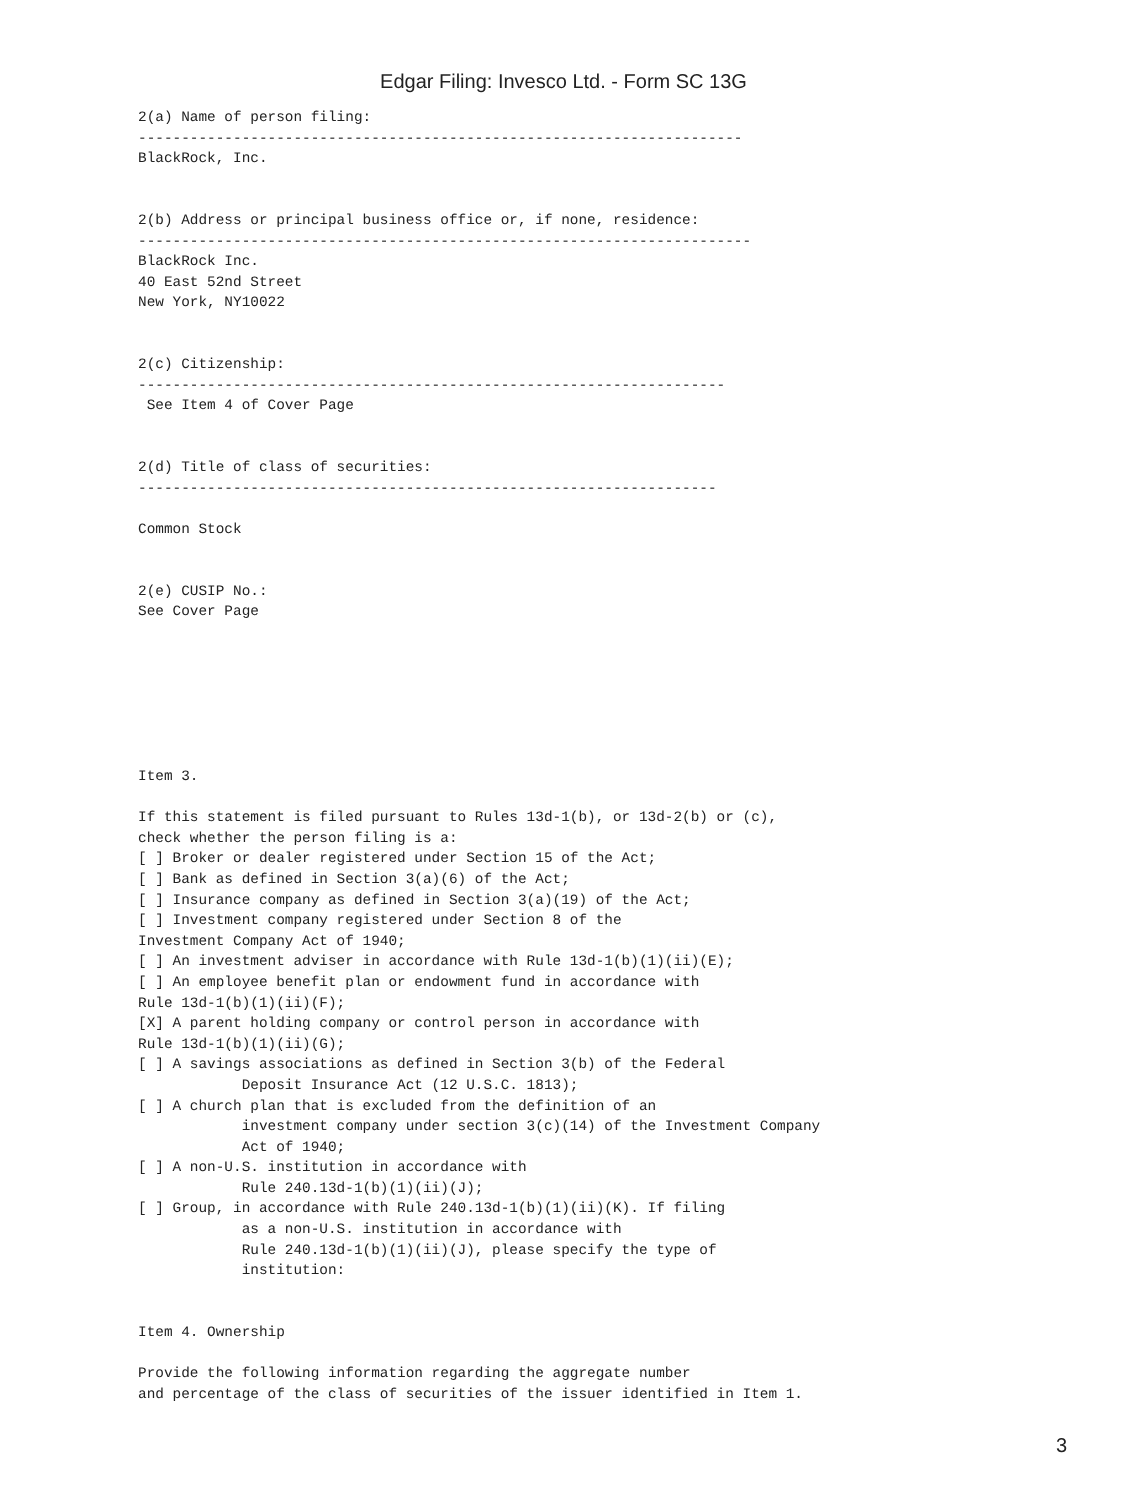Edgar Filing: Invesco Ltd. - Form SC 13G
2(a) Name of person filing:
----------------------------------------------------------------------
BlackRock, Inc.


2(b) Address or principal business office or, if none, residence:
-----------------------------------------------------------------------
BlackRock Inc.
40 East 52nd Street
New York, NY10022


2(c) Citizenship:
--------------------------------------------------------------------
 See Item 4 of Cover Page


2(d) Title of class of securities:
-------------------------------------------------------------------

Common Stock


2(e) CUSIP No.:
See Cover Page







Item 3.

If this statement is filed pursuant to Rules 13d-1(b), or 13d-2(b) or (c),
check whether the person filing is a:
[ ] Broker or dealer registered under Section 15 of the Act;
[ ] Bank as defined in Section 3(a)(6) of the Act;
[ ] Insurance company as defined in Section 3(a)(19) of the Act;
[ ] Investment company registered under Section 8 of the
Investment Company Act of 1940;
[ ] An investment adviser in accordance with Rule 13d-1(b)(1)(ii)(E);
[ ] An employee benefit plan or endowment fund in accordance with
Rule 13d-1(b)(1)(ii)(F);
[X] A parent holding company or control person in accordance with
Rule 13d-1(b)(1)(ii)(G);
[ ] A savings associations as defined in Section 3(b) of the Federal
            Deposit Insurance Act (12 U.S.C. 1813);
[ ] A church plan that is excluded from the definition of an
            investment company under section 3(c)(14) of the Investment Company
            Act of 1940;
[ ] A non-U.S. institution in accordance with
            Rule 240.13d-1(b)(1)(ii)(J);
[ ] Group, in accordance with Rule 240.13d-1(b)(1)(ii)(K). If filing
            as a non-U.S. institution in accordance with
            Rule 240.13d-1(b)(1)(ii)(J), please specify the type of
            institution:


Item 4. Ownership

Provide the following information regarding the aggregate number
and percentage of the class of securities of the issuer identified in Item 1.
3